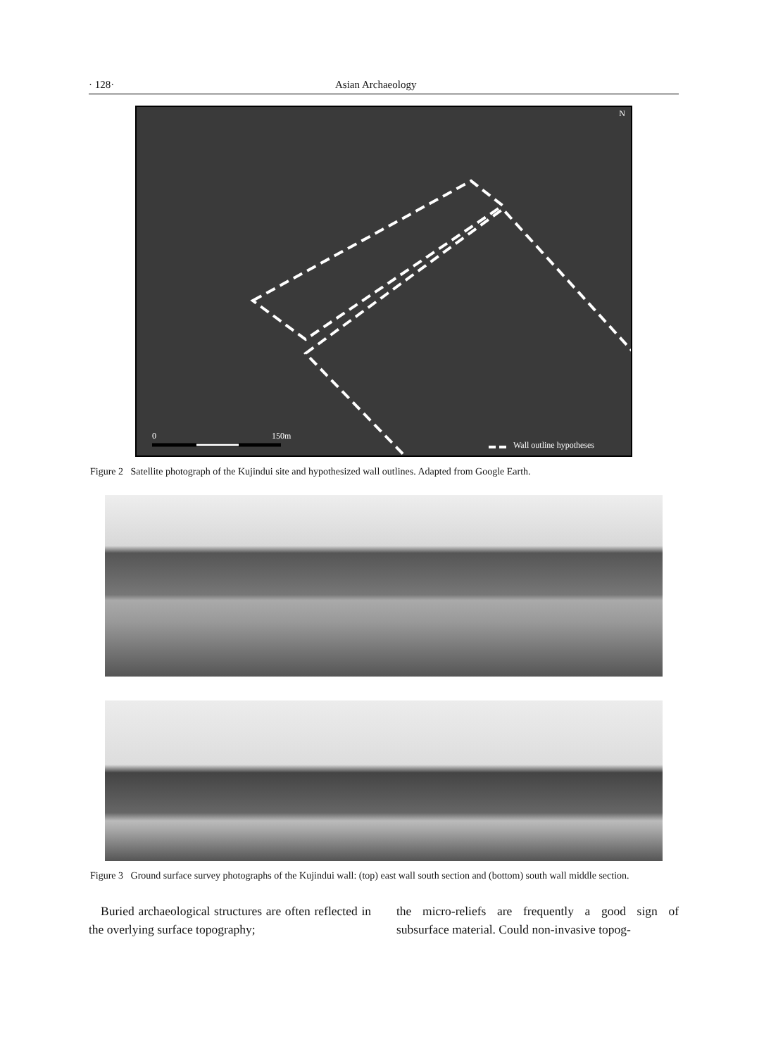· 128· Asian Archaeology
0 150m
Wall outline hypotheses
N
Figure 2 Satellite photograph of the Kujindui site and hypothesized wall outlines. Adapted from Google Earth.
Figure 3 Ground surface survey photographs of the Kujindui wall: (top) east wall south section and (bottom) south wall middle section.
Buried archaeological structures are often reflected in the overlying surface topography;
the micro-reliefs are frequently a good sign of subsurface material. Could non-invasive topog-